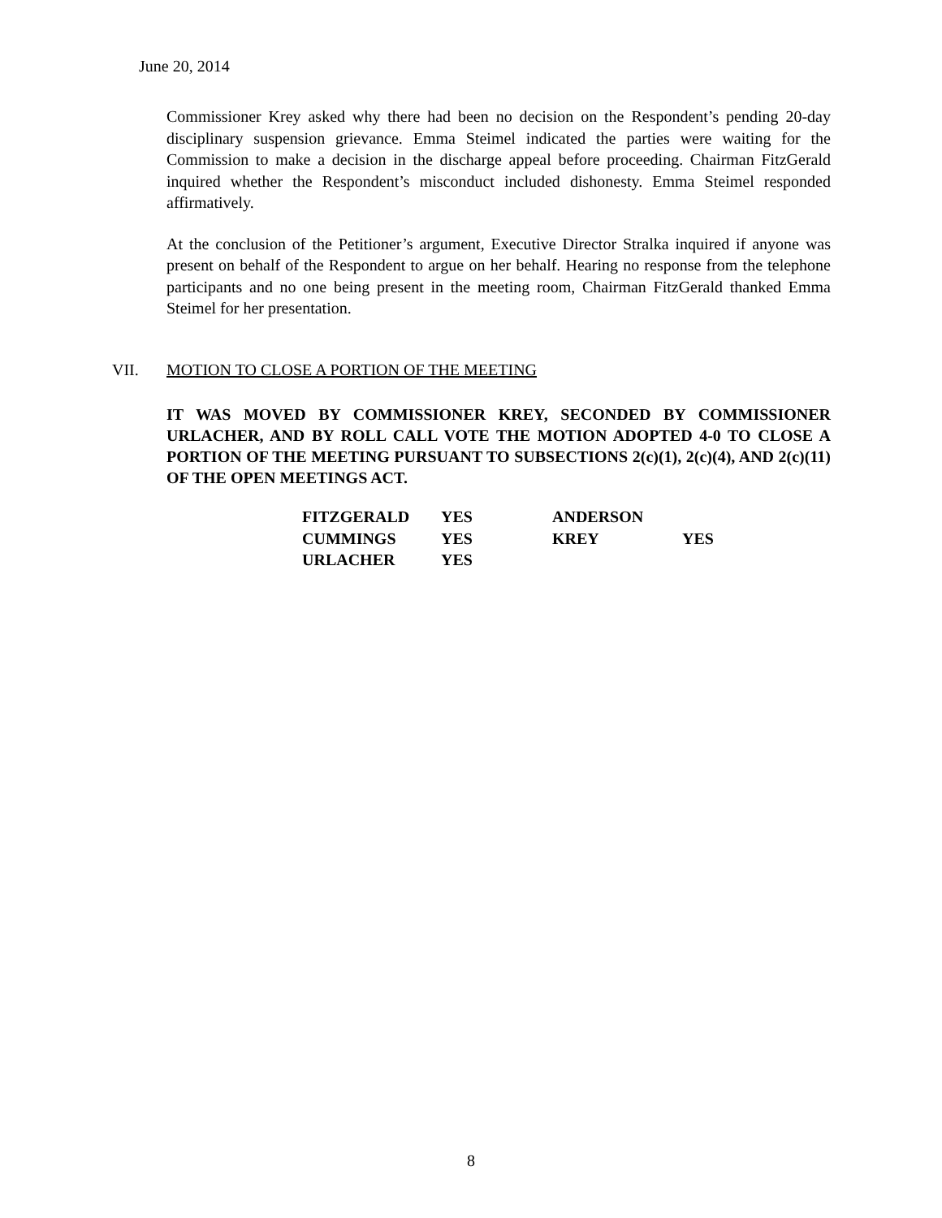June 20, 2014
Commissioner Krey asked why there had been no decision on the Respondent’s pending 20-day disciplinary suspension grievance. Emma Steimel indicated the parties were waiting for the Commission to make a decision in the discharge appeal before proceeding. Chairman FitzGerald inquired whether the Respondent’s misconduct included dishonesty. Emma Steimel responded affirmatively.
At the conclusion of the Petitioner’s argument, Executive Director Stralka inquired if anyone was present on behalf of the Respondent to argue on her behalf. Hearing no response from the telephone participants and no one being present in the meeting room, Chairman FitzGerald thanked Emma Steimel for her presentation.
VII. MOTION TO CLOSE A PORTION OF THE MEETING
IT WAS MOVED BY COMMISSIONER KREY, SECONDED BY COMMISSIONER URLACHER, AND BY ROLL CALL VOTE THE MOTION ADOPTED 4-0 TO CLOSE A PORTION OF THE MEETING PURSUANT TO SUBSECTIONS 2(c)(1), 2(c)(4), AND 2(c)(11) OF THE OPEN MEETINGS ACT.
| FITZGERALD | YES | ANDERSON | |
| CUMMINGS | YES | KREY | YES |
| URLACHER | YES | | |
8